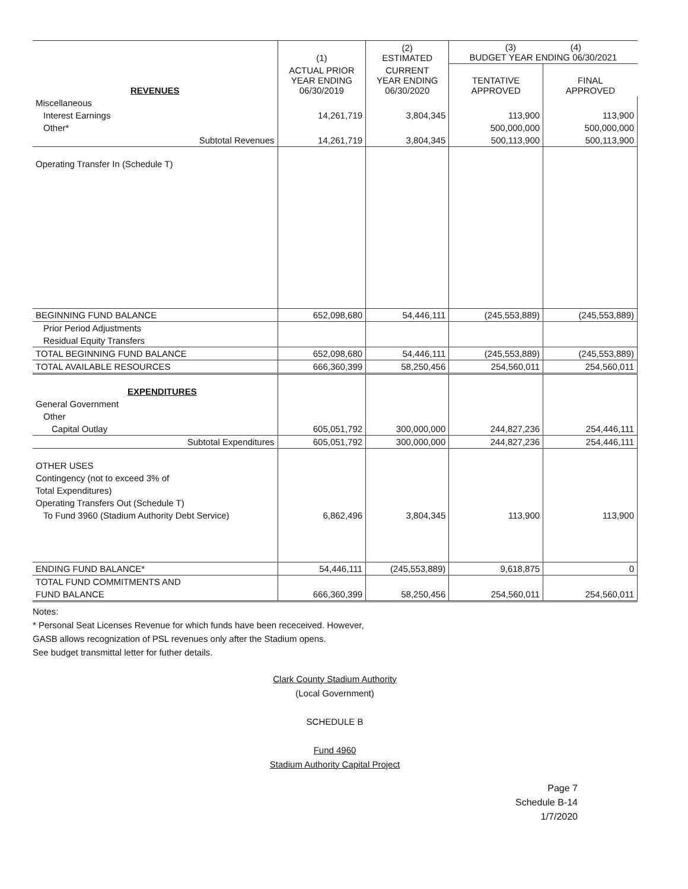| | (1) | (2) ESTIMATED | (3) (4) BUDGET YEAR ENDING 06/30/2021 | |
| --- | --- | --- | --- | --- |
| REVENUES | ACTUAL PRIOR YEAR ENDING 06/30/2019 | CURRENT YEAR ENDING 06/30/2020 | TENTATIVE APPROVED | FINAL APPROVED |
| Miscellaneous | | | | |
| Interest Earnings | 14,261,719 | 3,804,345 | 113,900 | 113,900 |
| Other* | | | 500,000,000 | 500,000,000 |
| Subtotal Revenues | 14,261,719 | 3,804,345 | 500,113,900 | 500,113,900 |
| Operating Transfer In (Schedule T) | | | | |
| BEGINNING FUND BALANCE | 652,098,680 | 54,446,111 | (245,553,889) | (245,553,889) |
| Prior Period Adjustments | | | | |
| Residual Equity Transfers | | | | |
| TOTAL BEGINNING FUND BALANCE | 652,098,680 | 54,446,111 | (245,553,889) | (245,553,889) |
| TOTAL AVAILABLE RESOURCES | 666,360,399 | 58,250,456 | 254,560,011 | 254,560,011 |
| EXPENDITURES | | | | |
| General Government | | | | |
| Other | | | | |
| Capital Outlay | 605,051,792 | 300,000,000 | 244,827,236 | 254,446,111 |
| Subtotal Expenditures | 605,051,792 | 300,000,000 | 244,827,236 | 254,446,111 |
| OTHER USES | | | | |
| Contingency (not to exceed 3% of | | | | |
| Total Expenditures) | | | | |
| Operating Transfers Out (Schedule T) | | | | |
| To Fund 3960 (Stadium Authority Debt Service) | 6,862,496 | 3,804,345 | 113,900 | 113,900 |
| ENDING FUND BALANCE* | 54,446,111 | (245,553,889) | 9,618,875 | 0 |
| TOTAL FUND COMMITMENTS AND | | | | |
| FUND BALANCE | 666,360,399 | 58,250,456 | 254,560,011 | 254,560,011 |
Notes:
* Personal Seat Licenses Revenue for which funds have been receceived. However,
GASB allows recognization of PSL revenues only after the Stadium opens.
See budget transmittal letter for futher details.
Clark County Stadium Authority
(Local Government)
SCHEDULE B
Fund 4960
Stadium Authority Capital Project
Page 7
Schedule B-14
1/7/2020